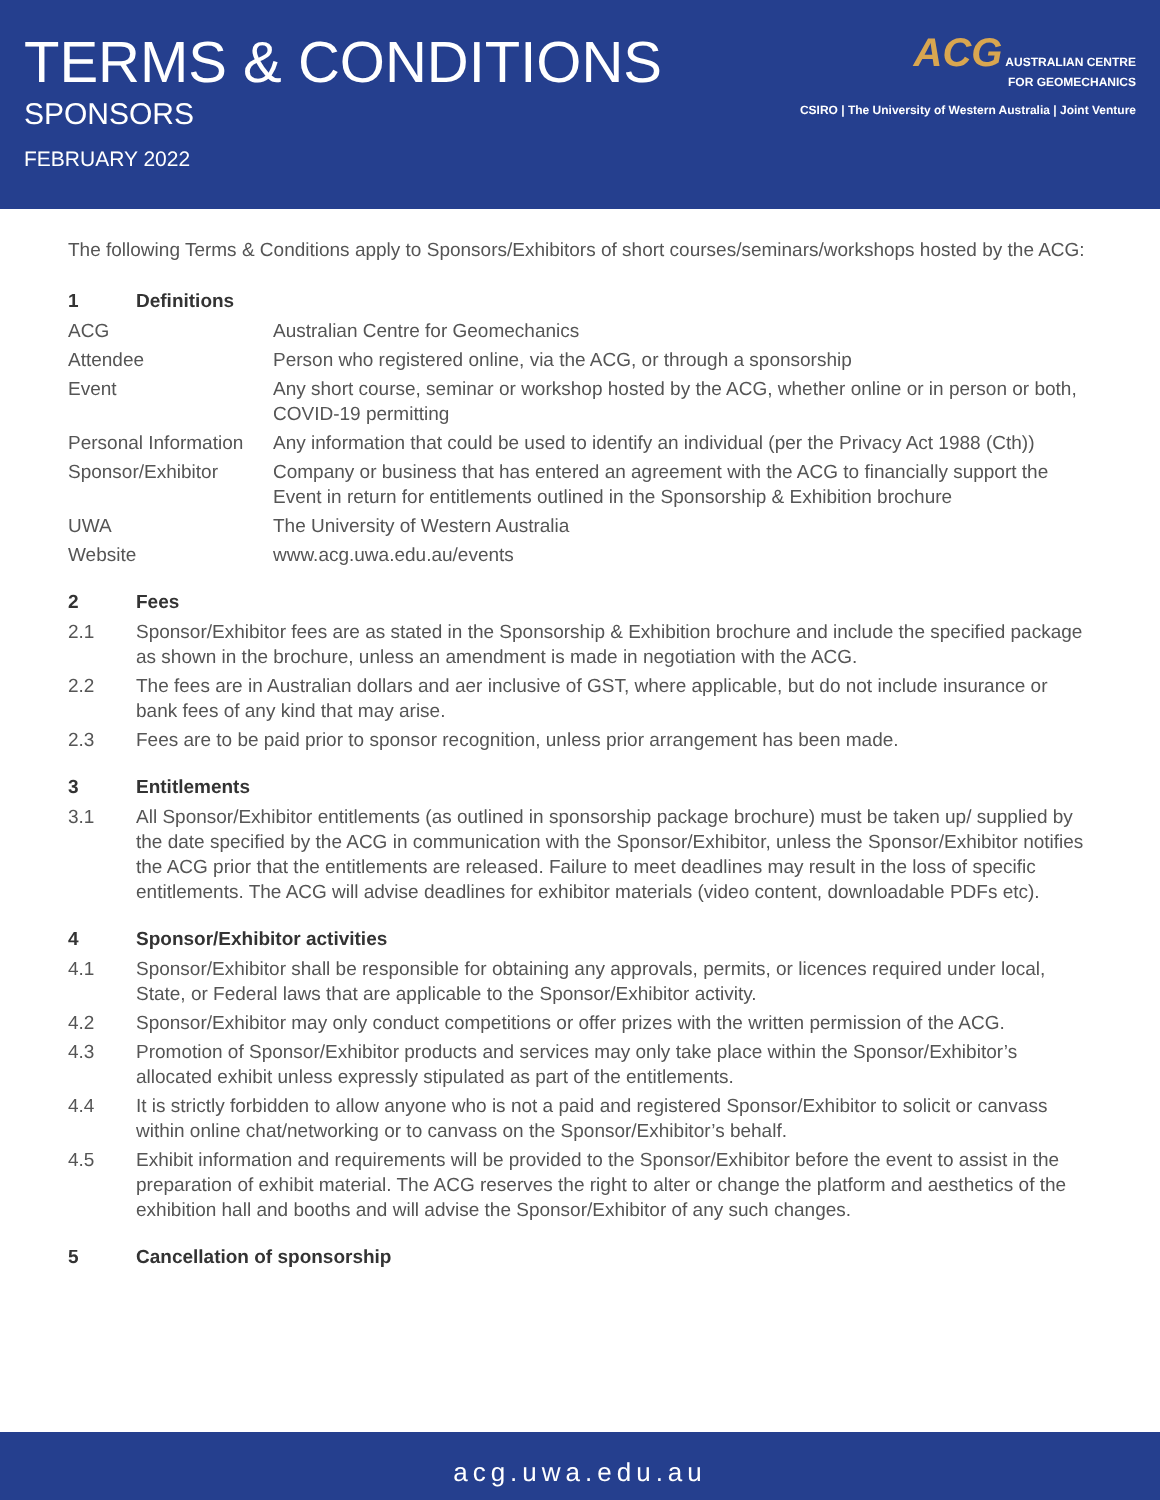TERMS & CONDITIONS
SPONSORS
FEBRUARY 2022
ACG AUSTRALIAN CENTRE
FOR GEOMECHANICS
CSIRO | The University of Western Australia | Joint Venture
The following Terms & Conditions apply to Sponsors/Exhibitors of short courses/seminars/workshops hosted by the ACG:
1 Definitions
| ACG | Australian Centre for Geomechanics |
| Attendee | Person who registered online, via the ACG, or through a sponsorship |
| Event | Any short course, seminar or workshop hosted by the ACG, whether online or in person or both, COVID-19 permitting |
| Personal Information | Any information that could be used to identify an individual (per the Privacy Act 1988 (Cth)) |
| Sponsor/Exhibitor | Company or business that has entered an agreement with the ACG to financially support the Event in return for entitlements outlined in the Sponsorship & Exhibition brochure |
| UWA | The University of Western Australia |
| Website | www.acg.uwa.edu.au/events |
2 Fees
| 2.1 | Sponsor/Exhibitor fees are as stated in the Sponsorship & Exhibition brochure and include the specified package as shown in the brochure, unless an amendment is made in negotiation with the ACG. |
| 2.2 | The fees are in Australian dollars and aer inclusive of GST, where applicable, but do not include insurance or bank fees of any kind that may arise. |
| 2.3 | Fees are to be paid prior to sponsor recognition, unless prior arrangement has been made. |
3 Entitlements
| 3.1 | All Sponsor/Exhibitor entitlements (as outlined in sponsorship package brochure) must be taken up/ supplied by the date specified by the ACG in communication with the Sponsor/Exhibitor, unless the Sponsor/Exhibitor notifies the ACG prior that the entitlements are released. Failure to meet deadlines may result in the loss of specific entitlements. The ACG will advise deadlines for exhibitor materials (video content, downloadable PDFs etc). |
4 Sponsor/Exhibitor activities
| 4.1 | Sponsor/Exhibitor shall be responsible for obtaining any approvals, permits, or licences required under local, State, or Federal laws that are applicable to the Sponsor/Exhibitor activity. |
| 4.2 | Sponsor/Exhibitor may only conduct competitions or offer prizes with the written permission of the ACG. |
| 4.3 | Promotion of Sponsor/Exhibitor products and services may only take place within the Sponsor/Exhibitor’s allocated exhibit unless expressly stipulated as part of the entitlements. |
| 4.4 | It is strictly forbidden to allow anyone who is not a paid and registered Sponsor/Exhibitor to solicit or canvass within online chat/networking or to canvass on the Sponsor/Exhibitor’s behalf. |
| 4.5 | Exhibit information and requirements will be provided to the Sponsor/Exhibitor before the event to assist in the preparation of exhibit material. The ACG reserves the right to alter or change the platform and aesthetics of the exhibition hall and booths and will advise the Sponsor/Exhibitor of any such changes. |
5 Cancellation of sponsorship
acg.uwa.edu.au